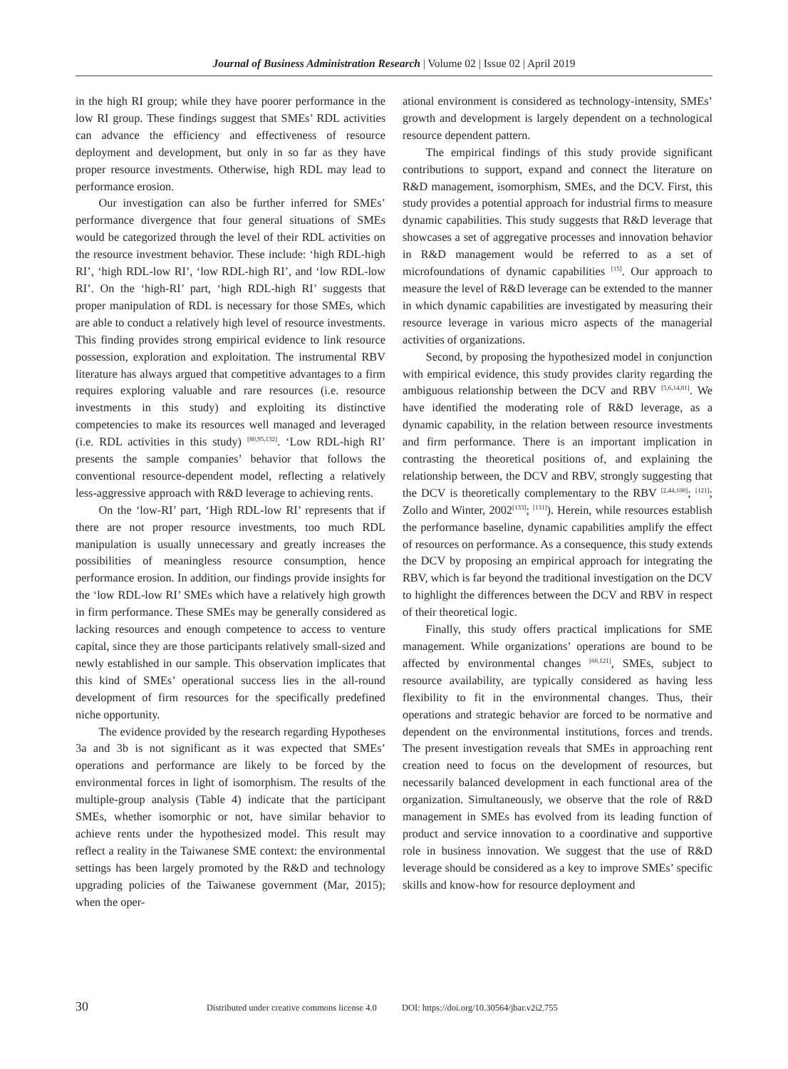Journal of Business Administration Research | Volume 02 | Issue 02 | April 2019
in the high RI group; while they have poorer performance in the low RI group. These findings suggest that SMEs’ RDL activities can advance the efficiency and effectiveness of resource deployment and development, but only in so far as they have proper resource investments. Otherwise, high RDL may lead to performance erosion.
Our investigation can also be further inferred for SMEs’ performance divergence that four general situations of SMEs would be categorized through the level of their RDL activities on the resource investment behavior. These include: ‘high RDL-high RI’, ‘high RDL-low RI’, ‘low RDL-high RI’, and ‘low RDL-low RI’. On the ‘high-RI’ part, ‘high RDL-high RI’ suggests that proper manipulation of RDL is necessary for those SMEs, which are able to conduct a relatively high level of resource investments. This finding provides strong empirical evidence to link resource possession, exploration and exploitation. The instrumental RBV literature has always argued that competitive advantages to a firm requires exploring valuable and rare resources (i.e. resource investments in this study) and exploiting its distinctive competencies to make its resources well managed and leveraged (i.e. RDL activities in this study) <sup>[80,95,132]</sup>. ‘Low RDL-high RI’ presents the sample companies’ behavior that follows the conventional resource-dependent model, reflecting a relatively less-aggressive approach with R&D leverage to achieving rents.
On the ‘low-RI’ part, ‘High RDL-low RI’ represents that if there are not proper resource investments, too much RDL manipulation is usually unnecessary and greatly increases the possibilities of meaningless resource consumption, hence performance erosion. In addition, our findings provide insights for the ‘low RDL-low RI’ SMEs which have a relatively high growth in firm performance. These SMEs may be generally considered as lacking resources and enough competence to access to venture capital, since they are those participants relatively small-sized and newly established in our sample. This observation implicates that this kind of SMEs’ operational success lies in the all-round development of firm resources for the specifically predefined niche opportunity.
The evidence provided by the research regarding Hypotheses 3a and 3b is not significant as it was expected that SMEs’ operations and performance are likely to be forced by the environmental forces in light of isomorphism. The results of the multiple-group analysis (Table 4) indicate that the participant SMEs, whether isomorphic or not, have similar behavior to achieve rents under the hypothesized model. This result may reflect a reality in the Taiwanese SME context: the environmental settings has been largely promoted by the R&D and technology upgrading policies of the Taiwanese government (Mar, 2015); when the oper-
ational environment is considered as technology-intensity, SMEs’ growth and development is largely dependent on a technological resource dependent pattern.
The empirical findings of this study provide significant contributions to support, expand and connect the literature on R&D management, isomorphism, SMEs, and the DCV. First, this study provides a potential approach for industrial firms to measure dynamic capabilities. This study suggests that R&D leverage that showcases a set of aggregative processes and innovation behavior in R&D management would be referred to as a set of microfoundations of dynamic capabilities <sup>[15]</sup>. Our approach to measure the level of R&D leverage can be extended to the manner in which dynamic capabilities are investigated by measuring their resource leverage in various micro aspects of the managerial activities of organizations.
Second, by proposing the hypothesized model in conjunction with empirical evidence, this study provides clarity regarding the ambiguous relationship between the DCV and RBV <sup>[5,6,14,81]</sup>. We have identified the moderating role of R&D leverage, as a dynamic capability, in the relation between resource investments and firm performance. There is an important implication in contrasting the theoretical positions of, and explaining the relationship between, the DCV and RBV, strongly suggesting that the DCV is theoretically complementary to the RBV <sup>[2,44,108]</sup>; <sup>[121]</sup>; Zollo and Winter, 2002<sup>[133]</sup>; <sup>[131]</sup>). Herein, while resources establish the performance baseline, dynamic capabilities amplify the effect of resources on performance. As a consequence, this study extends the DCV by proposing an empirical approach for integrating the RBV, which is far beyond the traditional investigation on the DCV to highlight the differences between the DCV and RBV in respect of their theoretical logic.
Finally, this study offers practical implications for SME management. While organizations’ operations are bound to be affected by environmental changes <sup>[60,121]</sup>, SMEs, subject to resource availability, are typically considered as having less flexibility to fit in the environmental changes. Thus, their operations and strategic behavior are forced to be normative and dependent on the environmental institutions, forces and trends. The present investigation reveals that SMEs in approaching rent creation need to focus on the development of resources, but necessarily balanced development in each functional area of the organization. Simultaneously, we observe that the role of R&D management in SMEs has evolved from its leading function of product and service innovation to a coordinative and supportive role in business innovation. We suggest that the use of R&D leverage should be considered as a key to improve SMEs’ specific skills and know-how for resource deployment and
30 Distributed under creative commons license 4.0 DOI: https://doi.org/10.30564/jbar.v2i2.755